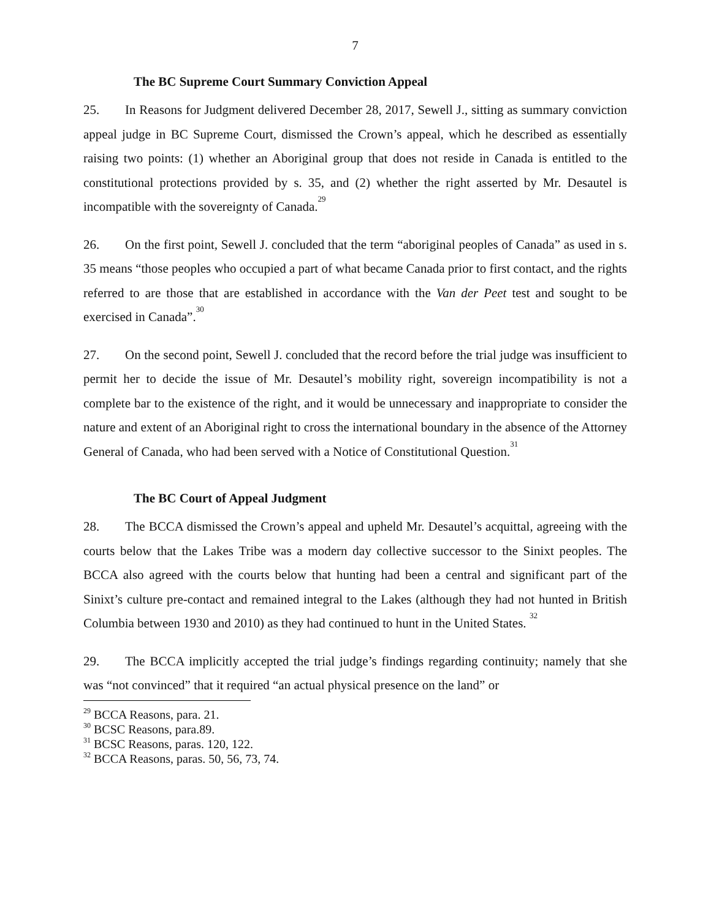7
The BC Supreme Court Summary Conviction Appeal
25. In Reasons for Judgment delivered December 28, 2017, Sewell J., sitting as summary conviction appeal judge in BC Supreme Court, dismissed the Crown’s appeal, which he described as essentially raising two points: (1) whether an Aboriginal group that does not reside in Canada is entitled to the constitutional protections provided by s. 35, and (2) whether the right asserted by Mr. Desautel is incompatible with the sovereignty of Canada.<sup>29</sup>
26. On the first point, Sewell J. concluded that the term “aboriginal peoples of Canada” as used in s. 35 means “those peoples who occupied a part of what became Canada prior to first contact, and the rights referred to are those that are established in accordance with the Van der Peet test and sought to be exercised in Canada”.<sup>30</sup>
27. On the second point, Sewell J. concluded that the record before the trial judge was insufficient to permit her to decide the issue of Mr. Desautel’s mobility right, sovereign incompatibility is not a complete bar to the existence of the right, and it would be unnecessary and inappropriate to consider the nature and extent of an Aboriginal right to cross the international boundary in the absence of the Attorney General of Canada, who had been served with a Notice of Constitutional Question.<sup>31</sup>
The BC Court of Appeal Judgment
28. The BCCA dismissed the Crown’s appeal and upheld Mr. Desautel’s acquittal, agreeing with the courts below that the Lakes Tribe was a modern day collective successor to the Sinixt peoples. The BCCA also agreed with the courts below that hunting had been a central and significant part of the Sinixt’s culture pre-contact and remained integral to the Lakes (although they had not hunted in British Columbia between 1930 and 2010) as they had continued to hunt in the United States. <sup>32</sup>
29. The BCCA implicitly accepted the trial judge’s findings regarding continuity; namely that she was “not convinced” that it required “an actual physical presence on the land” or
<sup>29</sup> BCCA Reasons, para. 21.
<sup>30</sup> BCSC Reasons, para.89.
<sup>31</sup> BCSC Reasons, paras. 120, 122.
<sup>32</sup> BCCA Reasons, paras. 50, 56, 73, 74.